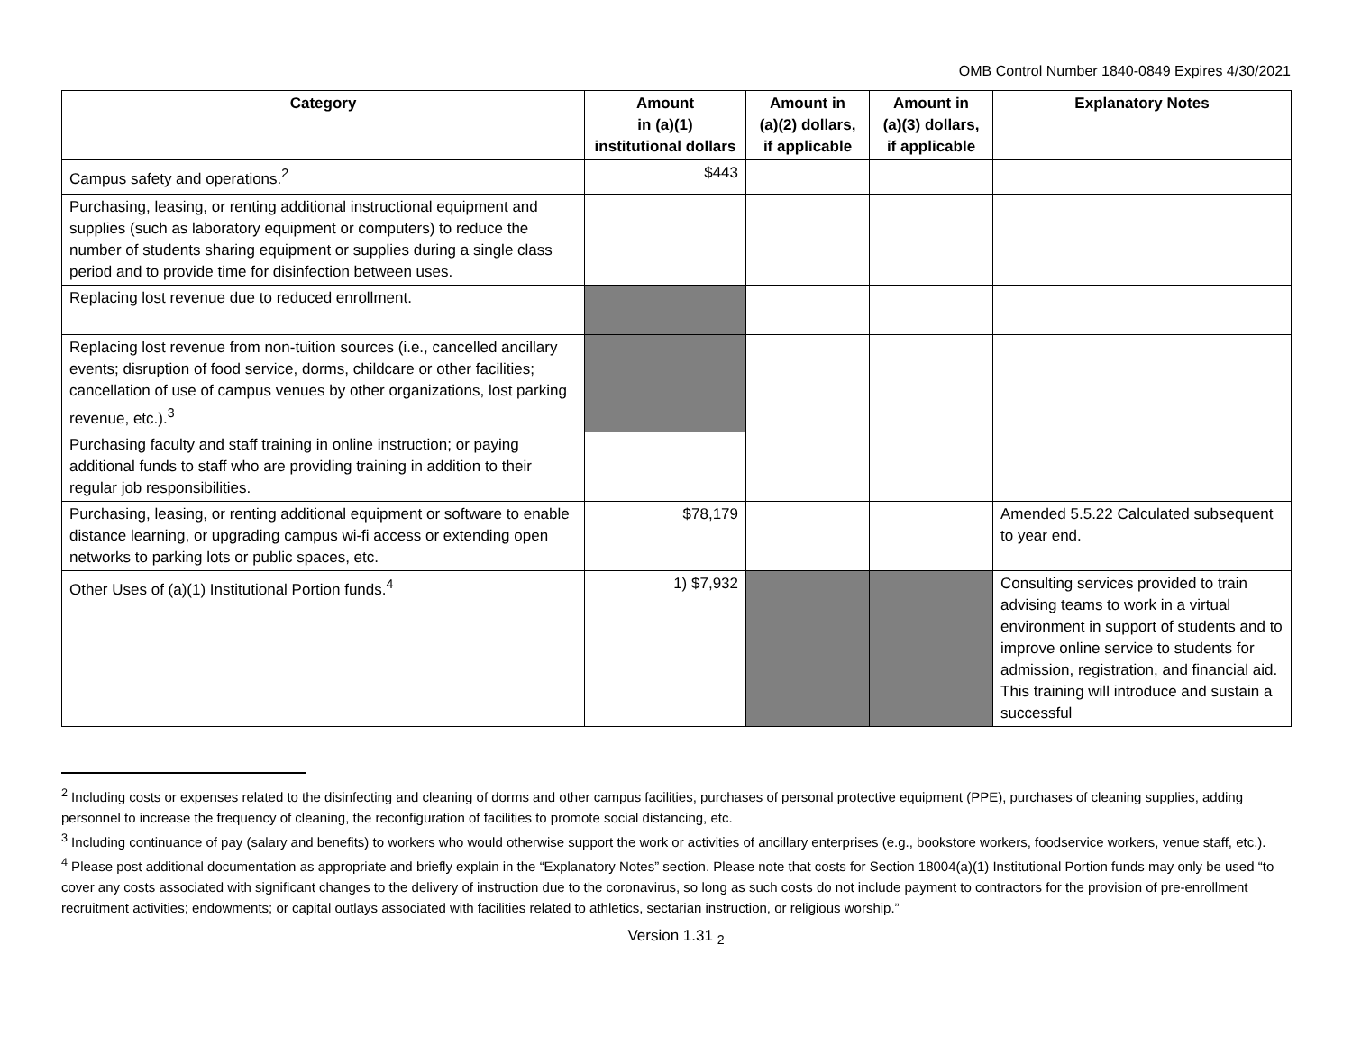OMB Control Number 1840-0849 Expires 4/30/2021
| Category | Amount in (a)(1) institutional dollars | Amount in (a)(2) dollars, if applicable | Amount in (a)(3) dollars, if applicable | Explanatory Notes |
| --- | --- | --- | --- | --- |
| Campus safety and operations.<sup>2</sup> | $443 | | | |
| Purchasing, leasing, or renting additional instructional equipment and supplies (such as laboratory equipment or computers) to reduce the number of students sharing equipment or supplies during a single class period and to provide time for disinfection between uses. | | | | |
| Replacing lost revenue due to reduced enrollment. | | | | |
| Replacing lost revenue from non-tuition sources (i.e., cancelled ancillary events; disruption of food service, dorms, childcare or other facilities; cancellation of use of campus venues by other organizations, lost parking revenue, etc.).<sup>3</sup> | | | | |
| Purchasing faculty and staff training in online instruction; or paying additional funds to staff who are providing training in addition to their regular job responsibilities. | | | | |
| Purchasing, leasing, or renting additional equipment or software to enable distance learning, or upgrading campus wi-fi access or extending open networks to parking lots or public spaces, etc. | $78,179 | | | Amended 5.5.22 Calculated subsequent to year end. |
| Other Uses of (a)(1) Institutional Portion funds.<sup>4</sup> | 1) $7,932 | | | Consulting services provided to train advising teams to work in a virtual environment in support of students and to improve online service to students for admission, registration, and financial aid. This training will introduce and sustain a successful |
<sup>2</sup> Including costs or expenses related to the disinfecting and cleaning of dorms and other campus facilities, purchases of personal protective equipment (PPE), purchases of cleaning supplies, adding personnel to increase the frequency of cleaning, the reconfiguration of facilities to promote social distancing, etc.
<sup>3</sup> Including continuance of pay (salary and benefits) to workers who would otherwise support the work or activities of ancillary enterprises (e.g., bookstore workers, foodservice workers, venue staff, etc.).
<sup>4</sup> Please post additional documentation as appropriate and briefly explain in the “Explanatory Notes” section. Please note that costs for Section 18004(a)(1) Institutional Portion funds may only be used “to cover any costs associated with significant changes to the delivery of instruction due to the coronavirus, so long as such costs do not include payment to contractors for the provision of pre-enrollment recruitment activities; endowments; or capital outlays associated with facilities related to athletics, sectarian instruction, or religious worship.”
Version 1.31 <sub>2</sub>